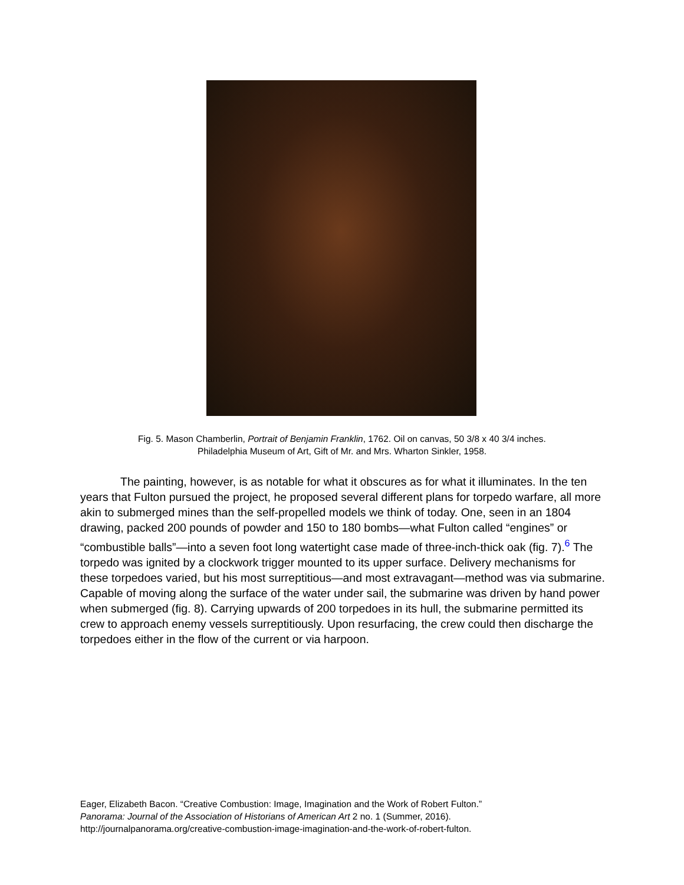Fig. 5. Mason Chamberlin, Portrait of Benjamin Franklin, 1762. Oil on canvas, 50 3/8 x 40 3/4 inches.
Philadelphia Museum of Art, Gift of Mr. and Mrs. Wharton Sinkler, 1958.
The painting, however, is as notable for what it obscures as for what it illuminates. In the ten years that Fulton pursued the project, he proposed several different plans for torpedo warfare, all more akin to submerged mines than the self-propelled models we think of today. One, seen in an 1804 drawing, packed 200 pounds of powder and 150 to 180 bombs—what Fulton called “engines” or “combustible balls”—into a seven foot long watertight case made of three-inch-thick oak (fig. 7).<sup>6</sup> The torpedo was ignited by a clockwork trigger mounted to its upper surface. Delivery mechanisms for these torpedoes varied, but his most surreptitious—and most extravagant—method was via submarine. Capable of moving along the surface of the water under sail, the submarine was driven by hand power when submerged (fig. 8). Carrying upwards of 200 torpedoes in its hull, the submarine permitted its crew to approach enemy vessels surreptitiously. Upon resurfacing, the crew could then discharge the torpedoes either in the flow of the current or via harpoon.
Eager, Elizabeth Bacon. “Creative Combustion: Image, Imagination and the Work of Robert Fulton.”
Panorama: Journal of the Association of Historians of American Art 2 no. 1 (Summer, 2016).
http://journalpanorama.org/creative-combustion-image-imagination-and-the-work-of-robert-fulton.